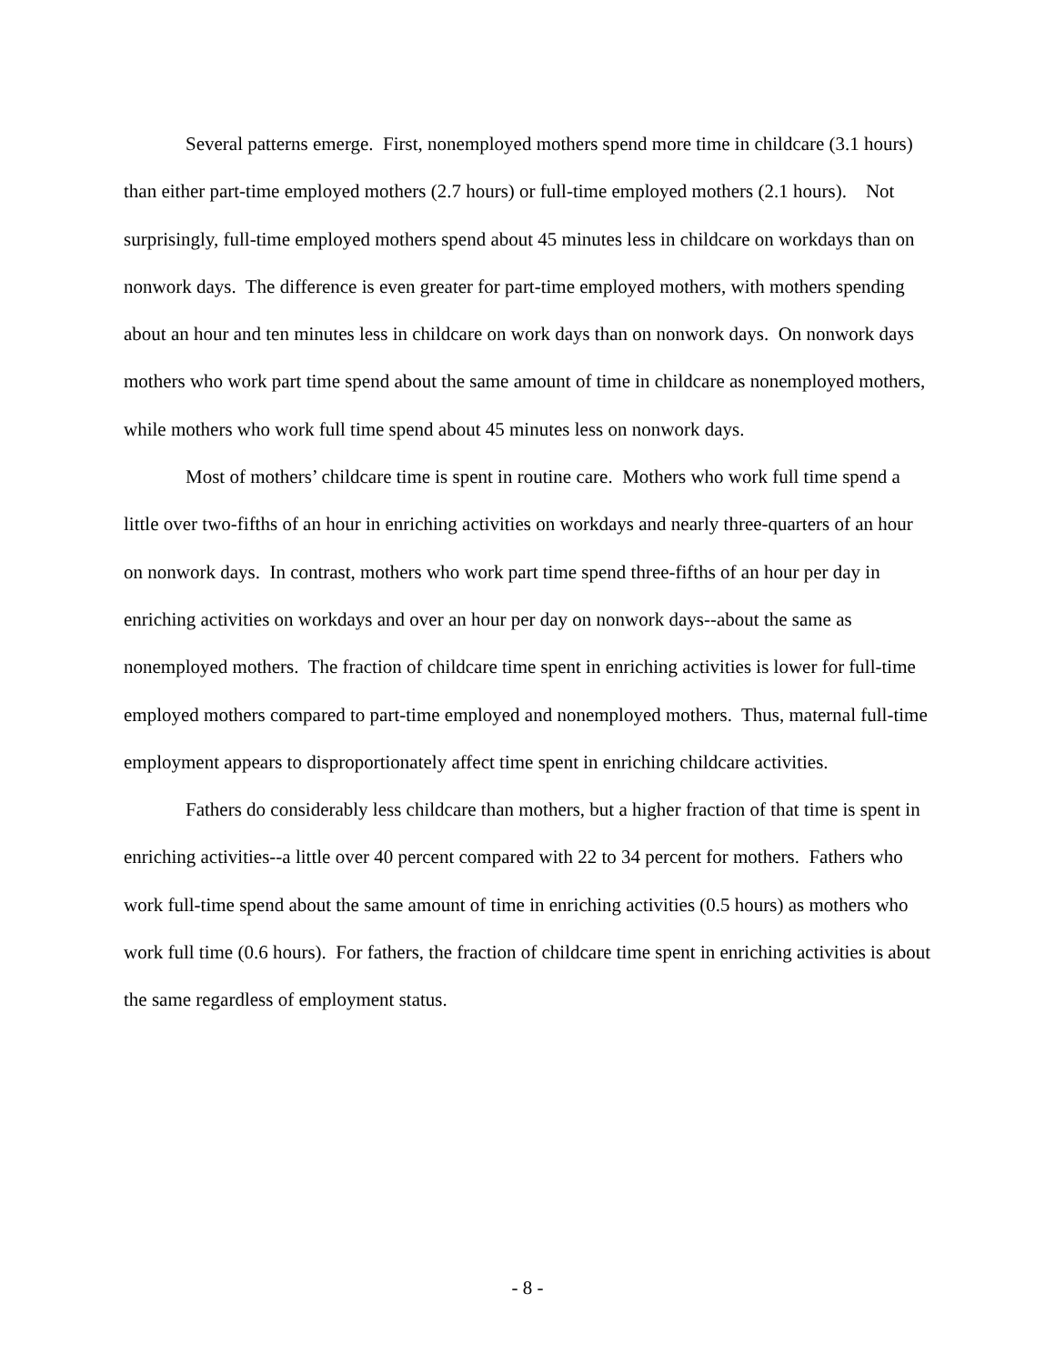Several patterns emerge. First, nonemployed mothers spend more time in childcare (3.1 hours) than either part-time employed mothers (2.7 hours) or full-time employed mothers (2.1 hours). Not surprisingly, full-time employed mothers spend about 45 minutes less in childcare on workdays than on nonwork days. The difference is even greater for part-time employed mothers, with mothers spending about an hour and ten minutes less in childcare on work days than on nonwork days. On nonwork days mothers who work part time spend about the same amount of time in childcare as nonemployed mothers, while mothers who work full time spend about 45 minutes less on nonwork days.
Most of mothers’ childcare time is spent in routine care. Mothers who work full time spend a little over two-fifths of an hour in enriching activities on workdays and nearly three-quarters of an hour on nonwork days. In contrast, mothers who work part time spend three-fifths of an hour per day in enriching activities on workdays and over an hour per day on nonwork days--about the same as nonemployed mothers. The fraction of childcare time spent in enriching activities is lower for full-time employed mothers compared to part-time employed and nonemployed mothers. Thus, maternal full-time employment appears to disproportionately affect time spent in enriching childcare activities.
Fathers do considerably less childcare than mothers, but a higher fraction of that time is spent in enriching activities--a little over 40 percent compared with 22 to 34 percent for mothers. Fathers who work full-time spend about the same amount of time in enriching activities (0.5 hours) as mothers who work full time (0.6 hours). For fathers, the fraction of childcare time spent in enriching activities is about the same regardless of employment status.
- 8 -